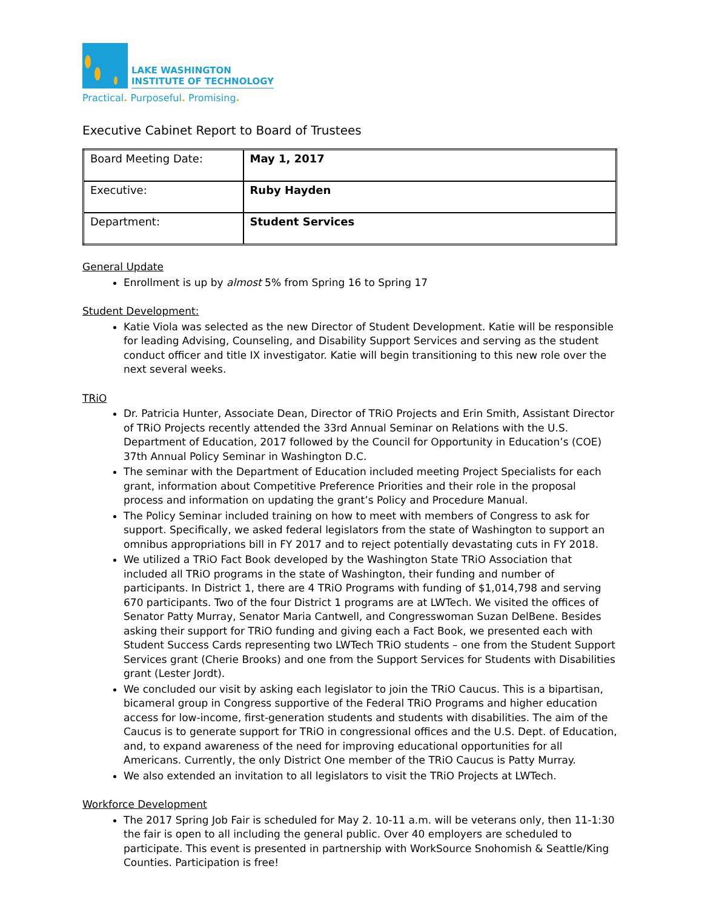LAKE WASHINGTON
INSTITUTE OF TECHNOLOGY
Practical. Purposeful. Promising.
Executive Cabinet Report to Board of Trustees
| Board Meeting Date: | May 1, 2017 |
| Executive: | Ruby Hayden |
| Department: | Student Services |
General Update
Enrollment is up by almost 5% from Spring 16 to Spring 17
Student Development:
Katie Viola was selected as the new Director of Student Development. Katie will be responsible for leading Advising, Counseling, and Disability Support Services and serving as the student conduct officer and title IX investigator. Katie will begin transitioning to this new role over the next several weeks.
TRiO
Dr. Patricia Hunter, Associate Dean, Director of TRiO Projects and Erin Smith, Assistant Director of TRiO Projects recently attended the 33rd Annual Seminar on Relations with the U.S. Department of Education, 2017 followed by the Council for Opportunity in Education’s (COE) 37th Annual Policy Seminar in Washington D.C.
The seminar with the Department of Education included meeting Project Specialists for each grant, information about Competitive Preference Priorities and their role in the proposal process and information on updating the grant’s Policy and Procedure Manual.
The Policy Seminar included training on how to meet with members of Congress to ask for support. Specifically, we asked federal legislators from the state of Washington to support an omnibus appropriations bill in FY 2017 and to reject potentially devastating cuts in FY 2018.
We utilized a TRiO Fact Book developed by the Washington State TRiO Association that included all TRiO programs in the state of Washington, their funding and number of participants. In District 1, there are 4 TRiO Programs with funding of $1,014,798 and serving 670 participants. Two of the four District 1 programs are at LWTech. We visited the offices of Senator Patty Murray, Senator Maria Cantwell, and Congresswoman Suzan DelBene. Besides asking their support for TRiO funding and giving each a Fact Book, we presented each with Student Success Cards representing two LWTech TRiO students – one from the Student Support Services grant (Cherie Brooks) and one from the Support Services for Students with Disabilities grant (Lester Jordt).
We concluded our visit by asking each legislator to join the TRiO Caucus. This is a bipartisan, bicameral group in Congress supportive of the Federal TRiO Programs and higher education access for low-income, first-generation students and students with disabilities. The aim of the Caucus is to generate support for TRiO in congressional offices and the U.S. Dept. of Education, and, to expand awareness of the need for improving educational opportunities for all Americans. Currently, the only District One member of the TRiO Caucus is Patty Murray.
We also extended an invitation to all legislators to visit the TRiO Projects at LWTech.
Workforce Development
The 2017 Spring Job Fair is scheduled for May 2. 10-11 a.m. will be veterans only, then 11-1:30 the fair is open to all including the general public. Over 40 employers are scheduled to participate. This event is presented in partnership with WorkSource Snohomish & Seattle/King Counties. Participation is free!